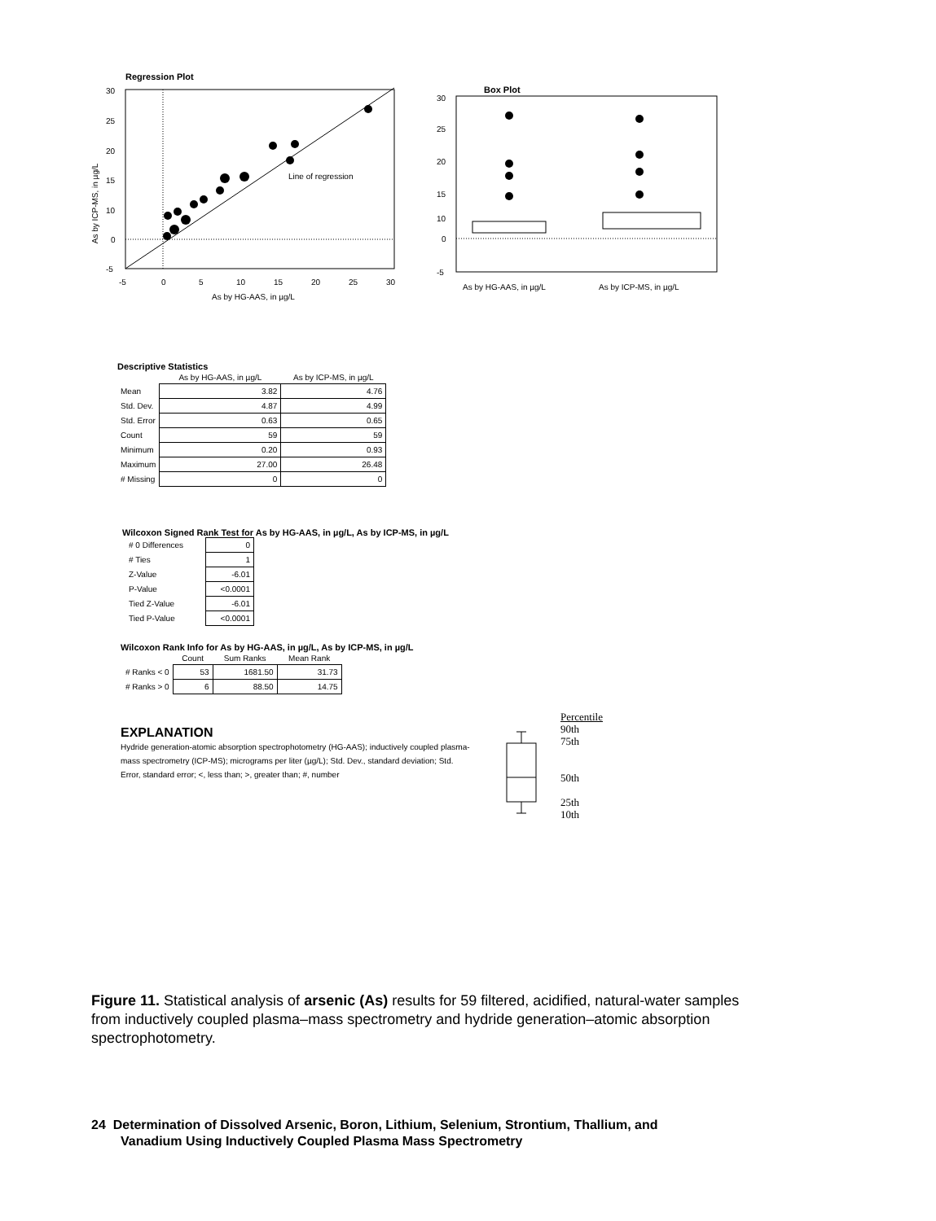Regression Plot
Line of regression
30
25
20
15
10
0
-5
-5
0
5
10
15
20
25
30
As by HG-AAS, in µg/L
As by ICP-MS, in µg/L
Box Plot
30
25
20
15
10
0
-5
As by HG-AAS, in µg/L
As by ICP-MS, in µg/L
Descriptive Statistics
| | As by HG-AAS, in µg/L | As by ICP-MS, in µg/L |
| --- | --- | --- |
| Mean | 3.82 | 4.76 |
| Std. Dev. | 4.87 | 4.99 |
| Std. Error | 0.63 | 0.65 |
| Count | 59 | 59 |
| Minimum | 0.20 | 0.93 |
| Maximum | 27.00 | 26.48 |
| # Missing | 0 | 0 |
Wilcoxon Signed Rank Test for As by HG-AAS, in µg/L, As by ICP-MS, in µg/L
| # 0 Differences | 0 |
| # Ties | 1 |
| Z-Value | -6.01 |
| P-Value | <0.0001 |
| Tied Z-Value | -6.01 |
| Tied P-Value | <0.0001 |
Wilcoxon Rank Info for As by HG-AAS, in µg/L, As by ICP-MS, in µg/L
| | Count | Sum Ranks | Mean Rank |
| --- | --- | --- | --- |
| # Ranks < 0 | 53 | 1681.50 | 31.73 |
| # Ranks > 0 | 6 | 88.50 | 14.75 |
EXPLANATION
Hydride generation-atomic absorption spectrophotometry (HG-AAS); inductively coupled plasma-mass spectrometry (ICP-MS); micrograms per liter (µg/L); Std. Dev., standard deviation; Std. Error, standard error; <, less than; >, greater than; #, number
Percentile
90th
75th
50th
25th
10th
Figure 11. Statistical analysis of arsenic (As) results for 59 filtered, acidified, natural-water samples from inductively coupled plasma–mass spectrometry and hydride generation–atomic absorption spectrophotometry.
24 Determination of Dissolved Arsenic, Boron, Lithium, Selenium, Strontium, Thallium, and
Vanadium Using Inductively Coupled Plasma Mass Spectrometry